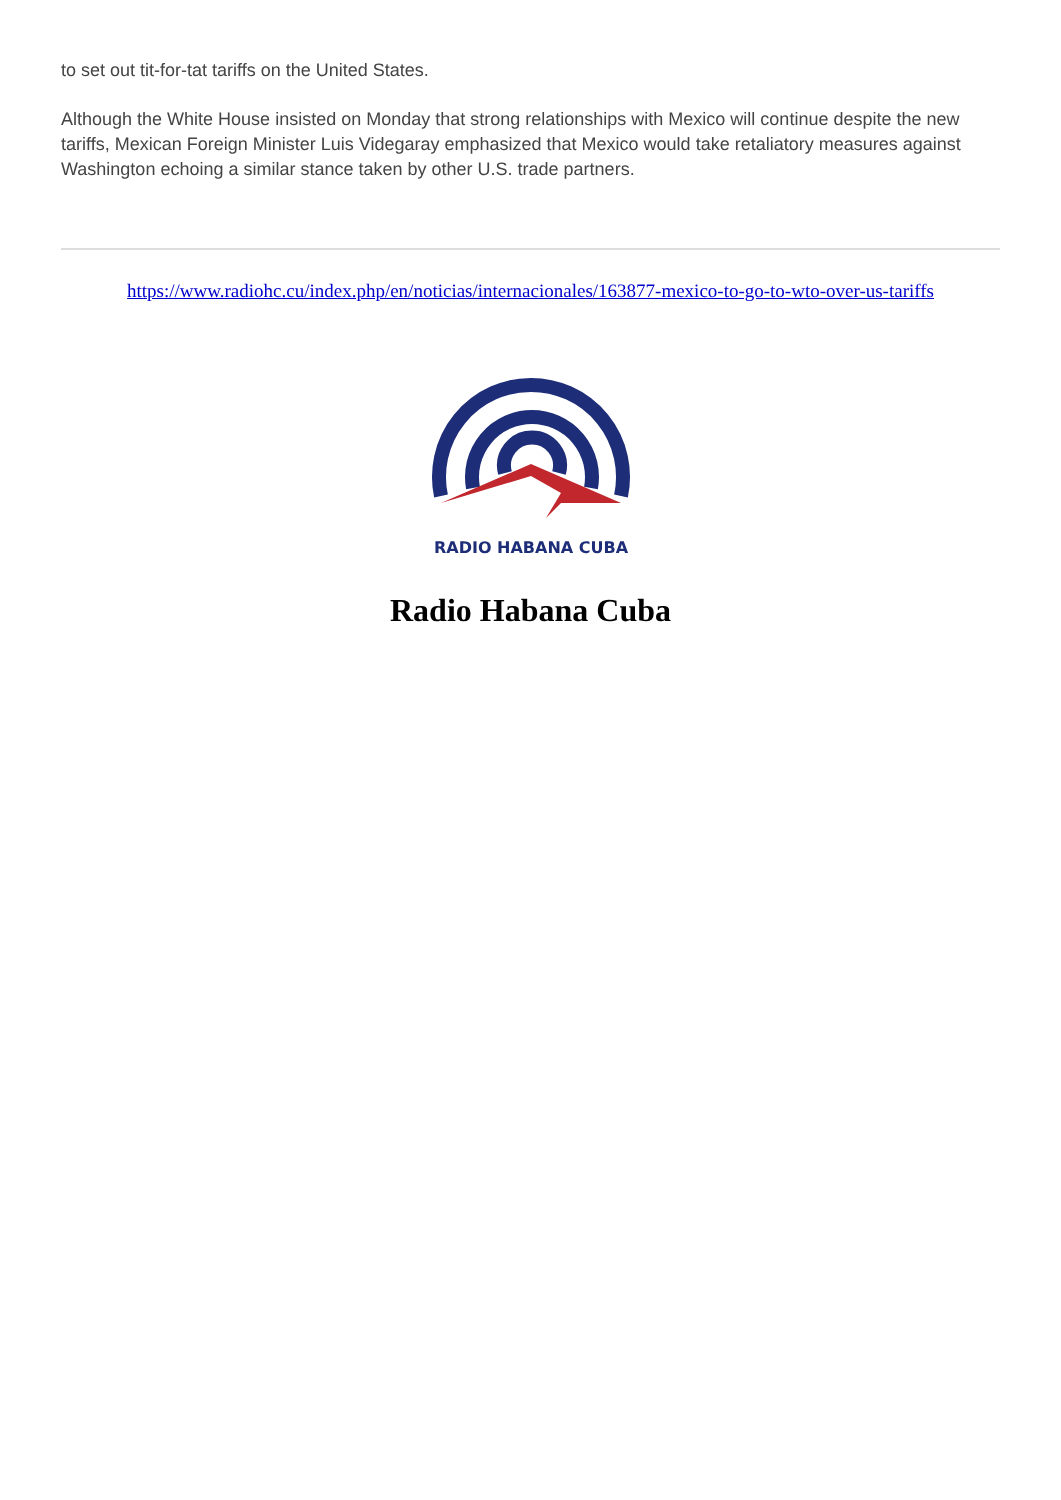to set out tit-for-tat tariffs on the United States.
Although the White House insisted on Monday that strong relationships with Mexico will continue despite the new tariffs, Mexican Foreign Minister Luis Videgaray emphasized that Mexico would take retaliatory measures against Washington echoing a similar stance taken by other U.S. trade partners.
https://www.radiohc.cu/index.php/en/noticias/internacionales/163877-mexico-to-go-to-wto-over-us-tariffs
RADIO HABANA CUBA
Radio Habana Cuba